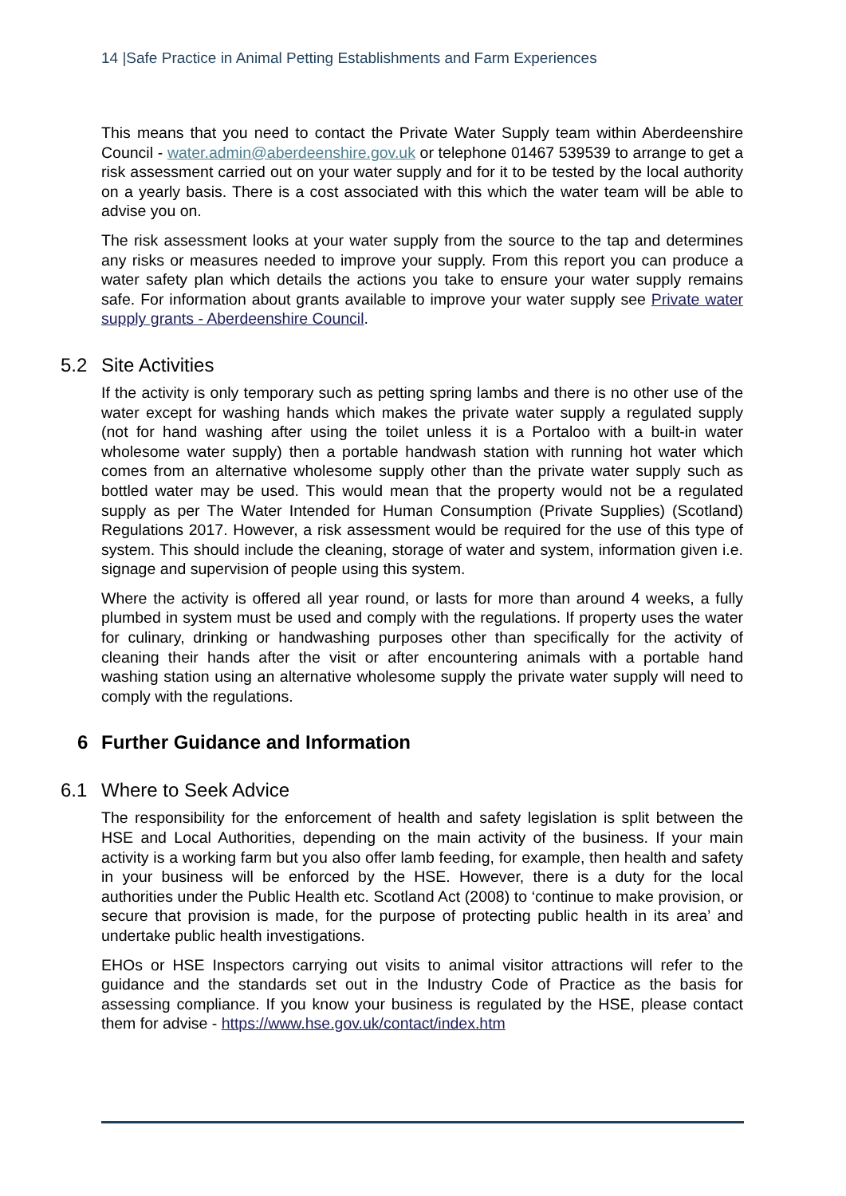14 |Safe Practice in Animal Petting Establishments and Farm Experiences
This means that you need to contact the Private Water Supply team within Aberdeenshire Council - water.admin@aberdeenshire.gov.uk or telephone 01467 539539 to arrange to get a risk assessment carried out on your water supply and for it to be tested by the local authority on a yearly basis. There is a cost associated with this which the water team will be able to advise you on.
The risk assessment looks at your water supply from the source to the tap and determines any risks or measures needed to improve your supply. From this report you can produce a water safety plan which details the actions you take to ensure your water supply remains safe. For information about grants available to improve your water supply see Private water supply grants - Aberdeenshire Council.
5.2 Site Activities
If the activity is only temporary such as petting spring lambs and there is no other use of the water except for washing hands which makes the private water supply a regulated supply (not for hand washing after using the toilet unless it is a Portaloo with a built-in water wholesome water supply) then a portable handwash station with running hot water which comes from an alternative wholesome supply other than the private water supply such as bottled water may be used. This would mean that the property would not be a regulated supply as per The Water Intended for Human Consumption (Private Supplies) (Scotland) Regulations 2017. However, a risk assessment would be required for the use of this type of system. This should include the cleaning, storage of water and system, information given i.e. signage and supervision of people using this system.
Where the activity is offered all year round, or lasts for more than around 4 weeks, a fully plumbed in system must be used and comply with the regulations. If property uses the water for culinary, drinking or handwashing purposes other than specifically for the activity of cleaning their hands after the visit or after encountering animals with a portable hand washing station using an alternative wholesome supply the private water supply will need to comply with the regulations.
6 Further Guidance and Information
6.1 Where to Seek Advice
The responsibility for the enforcement of health and safety legislation is split between the HSE and Local Authorities, depending on the main activity of the business. If your main activity is a working farm but you also offer lamb feeding, for example, then health and safety in your business will be enforced by the HSE. However, there is a duty for the local authorities under the Public Health etc. Scotland Act (2008) to ‘continue to make provision, or secure that provision is made, for the purpose of protecting public health in its area’ and undertake public health investigations.
EHOs or HSE Inspectors carrying out visits to animal visitor attractions will refer to the guidance and the standards set out in the Industry Code of Practice as the basis for assessing compliance. If you know your business is regulated by the HSE, please contact them for advise - https://www.hse.gov.uk/contact/index.htm